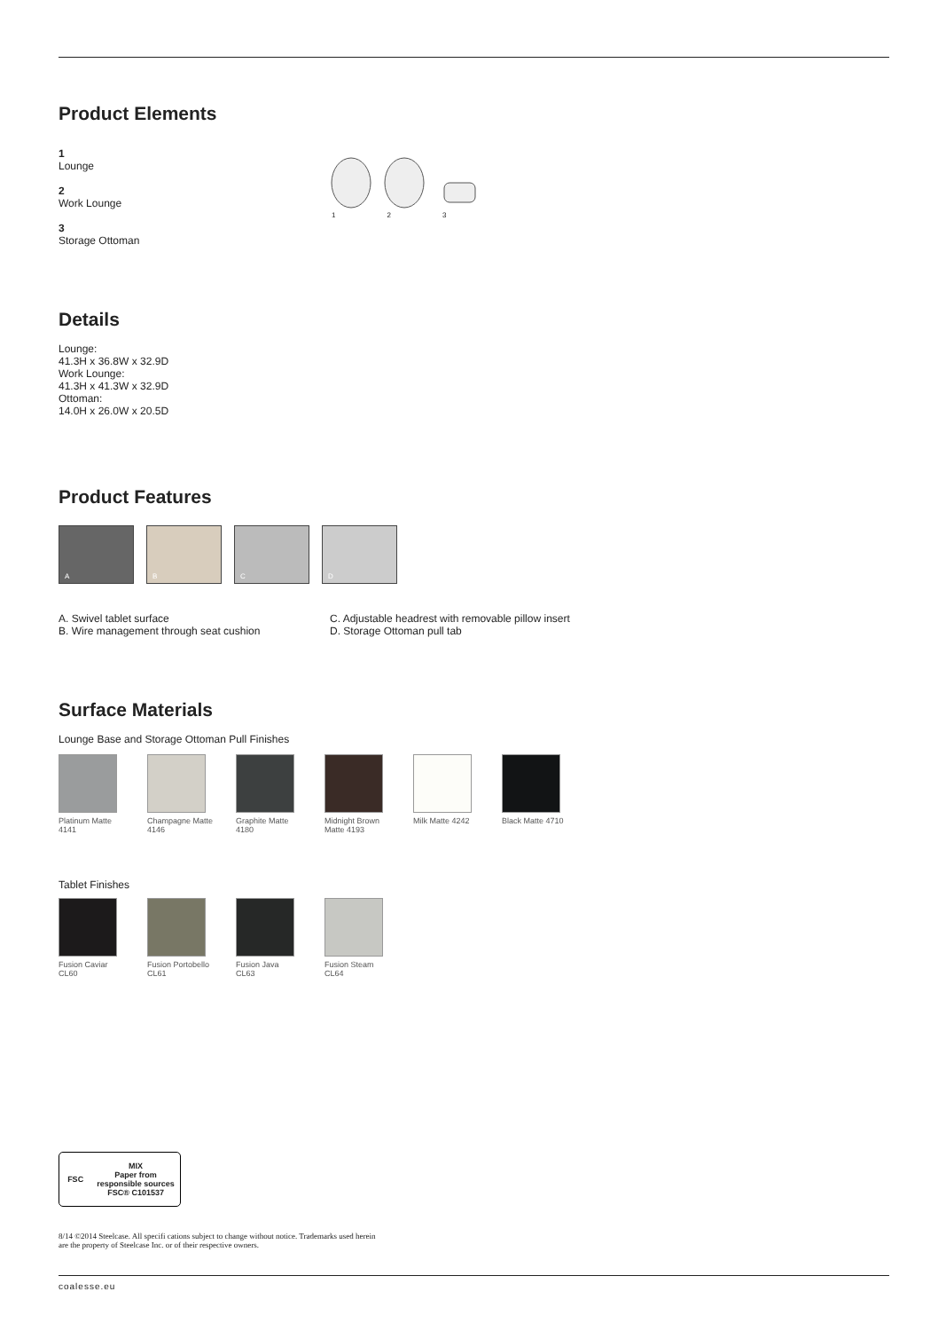Product Elements
1
Lounge
2
Work Lounge
3
Storage Ottoman
1 2 3
Details
Lounge:
41.3H x 36.8W x 32.9D
Work Lounge:
41.3H x 41.3W x 32.9D
Ottoman:
14.0H x 26.0W x 20.5D
Product Features
A B C D
A. Swivel tablet surface
B. Wire management through seat cushion
C. Adjustable headrest with removable pillow insert
D. Storage Ottoman pull tab
Surface Materials
Lounge Base and Storage Ottoman Pull Finishes
Platinum Matte
4141
Champagne Matte
4146
Graphite Matte
4180
Midnight Brown
Matte 4193
Milk Matte 4242 Black Matte 4710
Tablet Finishes
Fusion Caviar
CL60
Fusion Portobello
CL61
Fusion Java
CL63
Fusion Steam
CL64
FSC
MIX
Paper from responsible sources
FSC® C101537
8/14 ©2014 Steelcase. All specifi cations subject to change without notice. Trademarks used herein
are the property of Steelcase Inc. or of their respective owners.
coalesse.eu